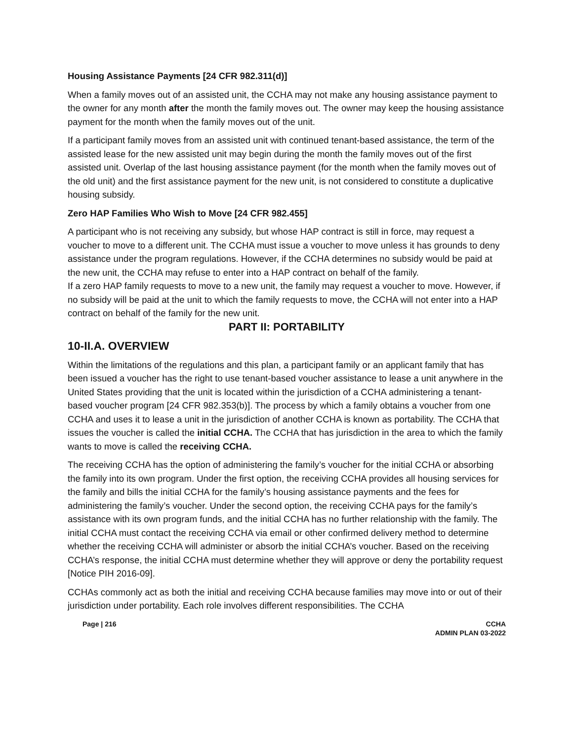Housing Assistance Payments [24 CFR 982.311(d)]
When a family moves out of an assisted unit, the CCHA may not make any housing assistance payment to the owner for any month after the month the family moves out. The owner may keep the housing assistance payment for the month when the family moves out of the unit.
If a participant family moves from an assisted unit with continued tenant-based assistance, the term of the assisted lease for the new assisted unit may begin during the month the family moves out of the first assisted unit. Overlap of the last housing assistance payment (for the month when the family moves out of the old unit) and the first assistance payment for the new unit, is not considered to constitute a duplicative housing subsidy.
Zero HAP Families Who Wish to Move [24 CFR 982.455]
A participant who is not receiving any subsidy, but whose HAP contract is still in force, may request a voucher to move to a different unit. The CCHA must issue a voucher to move unless it has grounds to deny assistance under the program regulations. However, if the CCHA determines no subsidy would be paid at the new unit, the CCHA may refuse to enter into a HAP contract on behalf of the family.
If a zero HAP family requests to move to a new unit, the family may request a voucher to move. However, if no subsidy will be paid at the unit to which the family requests to move, the CCHA will not enter into a HAP contract on behalf of the family for the new unit.
PART II: PORTABILITY
10-II.A. OVERVIEW
Within the limitations of the regulations and this plan, a participant family or an applicant family that has been issued a voucher has the right to use tenant-based voucher assistance to lease a unit anywhere in the United States providing that the unit is located within the jurisdiction of a CCHA administering a tenant-based voucher program [24 CFR 982.353(b)]. The process by which a family obtains a voucher from one CCHA and uses it to lease a unit in the jurisdiction of another CCHA is known as portability. The CCHA that issues the voucher is called the initial CCHA. The CCHA that has jurisdiction in the area to which the family wants to move is called the receiving CCHA.
The receiving CCHA has the option of administering the family’s voucher for the initial CCHA or absorbing the family into its own program. Under the first option, the receiving CCHA provides all housing services for the family and bills the initial CCHA for the family’s housing assistance payments and the fees for administering the family’s voucher. Under the second option, the receiving CCHA pays for the family’s assistance with its own program funds, and the initial CCHA has no further relationship with the family. The initial CCHA must contact the receiving CCHA via email or other confirmed delivery method to determine whether the receiving CCHA will administer or absorb the initial CCHA’s voucher. Based on the receiving CCHA’s response, the initial CCHA must determine whether they will approve or deny the portability request [Notice PIH 2016-09].
CCHAs commonly act as both the initial and receiving CCHA because families may move into or out of their jurisdiction under portability. Each role involves different responsibilities. The CCHA
Page | 216 CCHA
ADMIN PLAN 03-2022